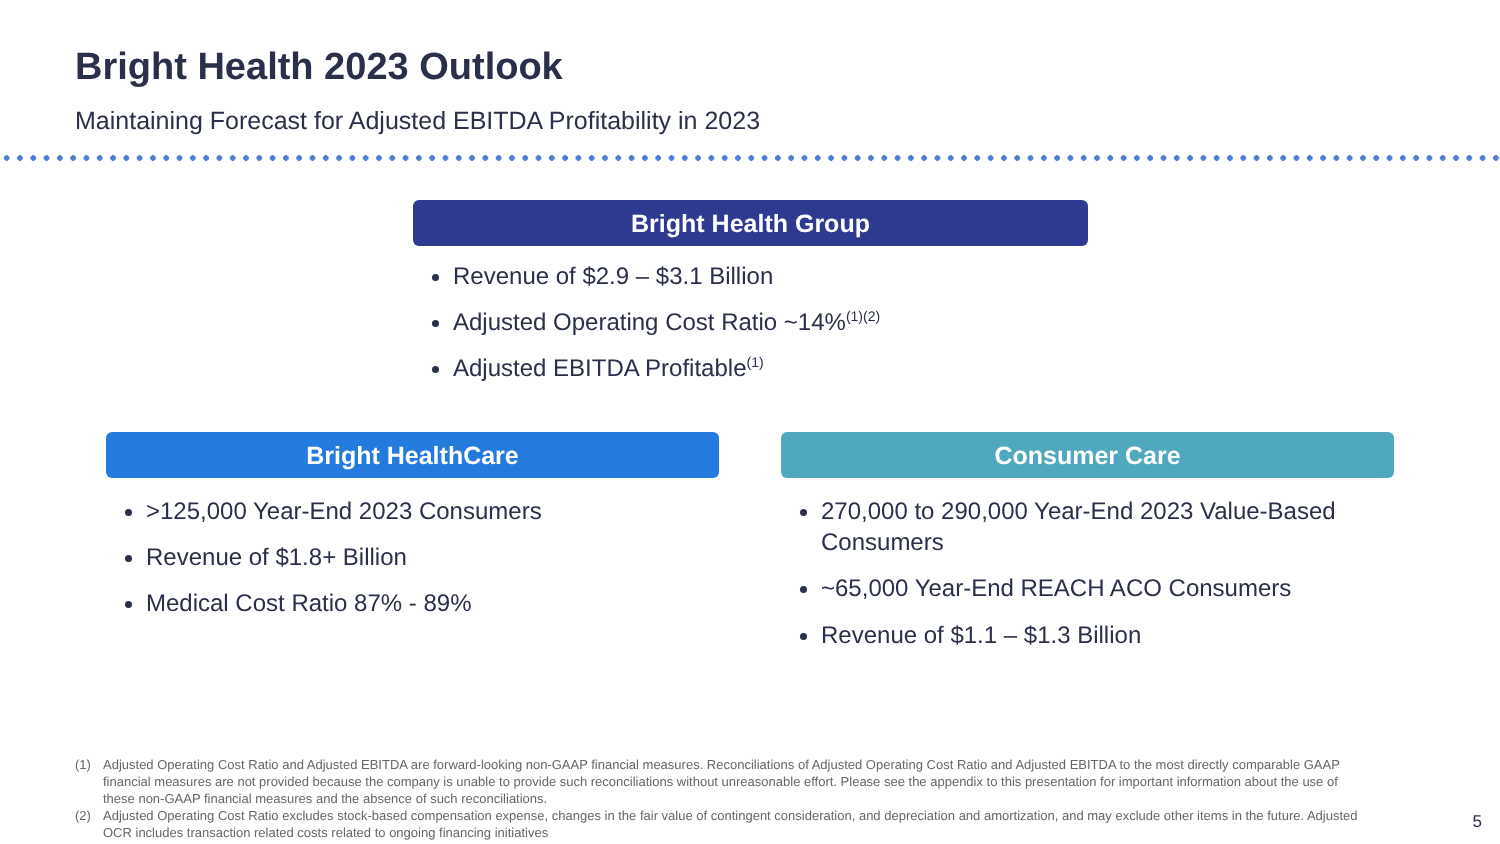Bright Health 2023 Outlook
Maintaining Forecast for Adjusted EBITDA Profitability in 2023
Bright Health Group
Revenue of $2.9 – $3.1 Billion
Adjusted Operating Cost Ratio ~14%<sup>(1)(2)</sup>
Adjusted EBITDA Profitable<sup>(1)</sup>
Bright HealthCare
>125,000 Year-End 2023 Consumers
Revenue of $1.8+ Billion
Medical Cost Ratio 87% - 89%
Consumer Care
270,000 to 290,000 Year-End 2023 Value-Based Consumers
~65,000 Year-End REACH ACO Consumers
Revenue of $1.1 – $1.3 Billion
(1) Adjusted Operating Cost Ratio and Adjusted EBITDA are forward-looking non-GAAP financial measures. Reconciliations of Adjusted Operating Cost Ratio and Adjusted EBITDA to the most directly comparable GAAP financial measures are not provided because the company is unable to provide such reconciliations without unreasonable effort. Please see the appendix to this presentation for important information about the use of these non-GAAP financial measures and the absence of such reconciliations.
(2) Adjusted Operating Cost Ratio excludes stock-based compensation expense, changes in the fair value of contingent consideration, and depreciation and amortization, and may exclude other items in the future. Adjusted OCR includes transaction related costs related to ongoing financing initiatives
5